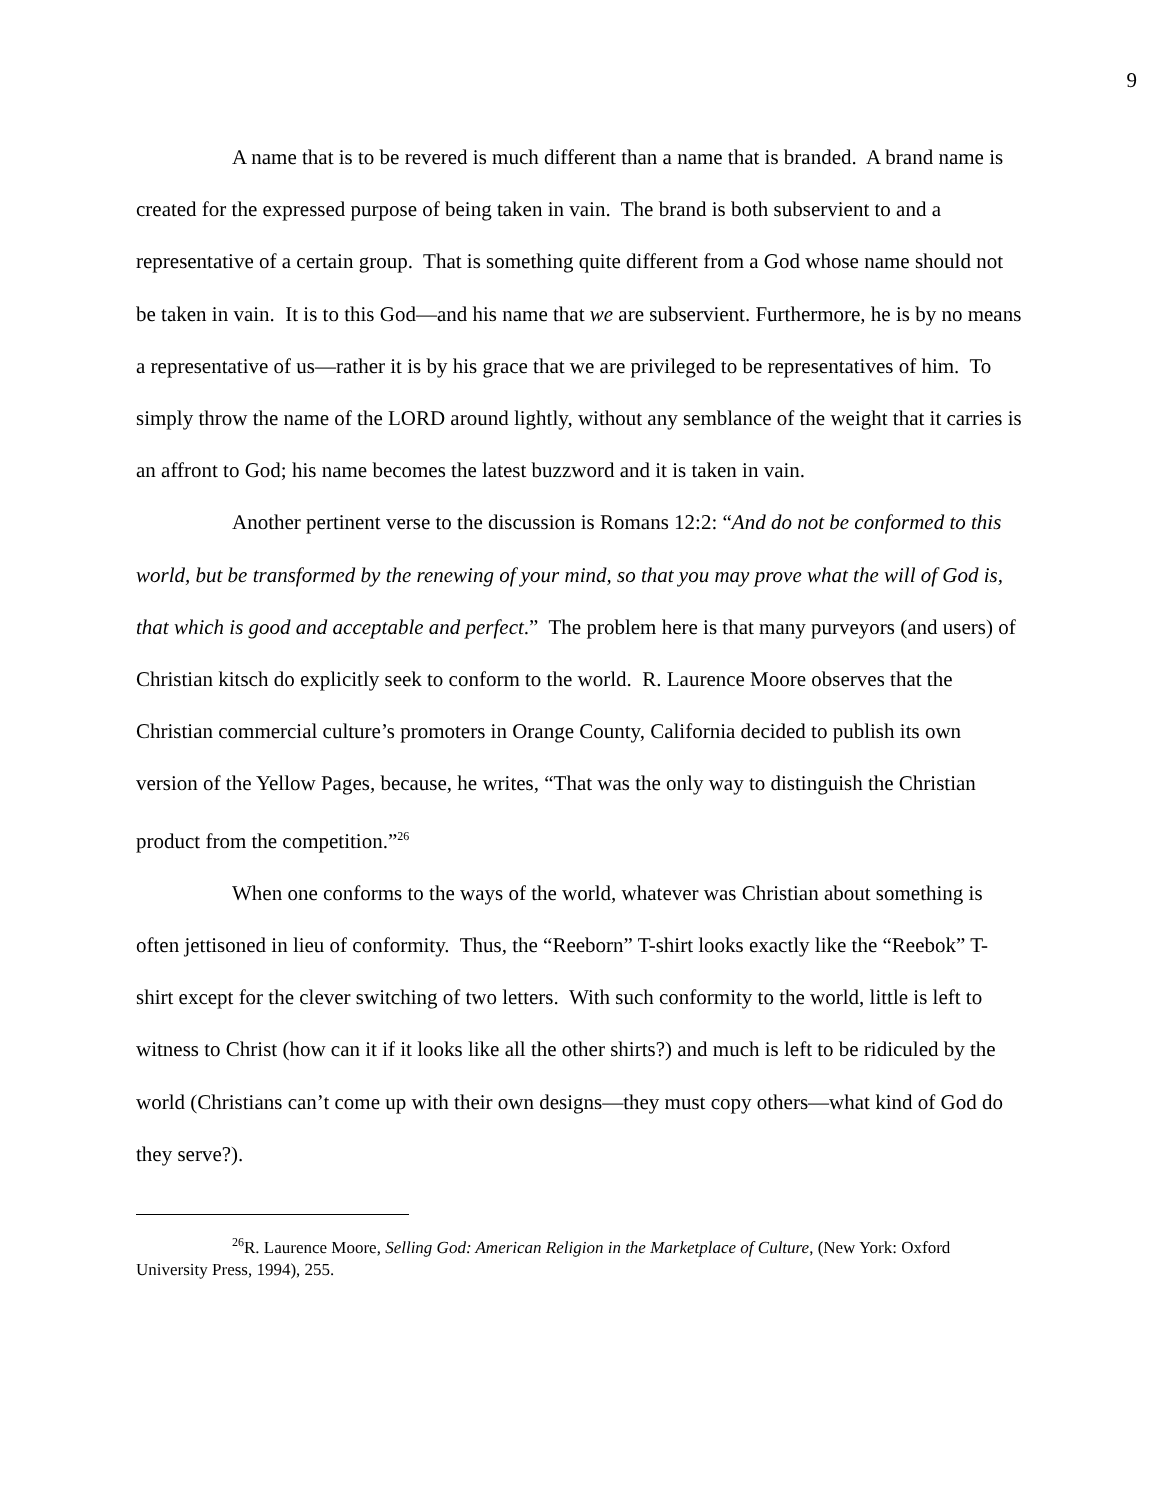9
A name that is to be revered is much different than a name that is branded. A brand name is created for the expressed purpose of being taken in vain. The brand is both subservient to and a representative of a certain group. That is something quite different from a God whose name should not be taken in vain. It is to this God—and his name that we are subservient. Furthermore, he is by no means a representative of us—rather it is by his grace that we are privileged to be representatives of him. To simply throw the name of the LORD around lightly, without any semblance of the weight that it carries is an affront to God; his name becomes the latest buzzword and it is taken in vain.
Another pertinent verse to the discussion is Romans 12:2: “And do not be conformed to this world, but be transformed by the renewing of your mind, so that you may prove what the will of God is, that which is good and acceptable and perfect.” The problem here is that many purveyors (and users) of Christian kitsch do explicitly seek to conform to the world. R. Laurence Moore observes that the Christian commercial culture’s promoters in Orange County, California decided to publish its own version of the Yellow Pages, because, he writes, “That was the only way to distinguish the Christian product from the competition.”<sup>26</sup>
When one conforms to the ways of the world, whatever was Christian about something is often jettisoned in lieu of conformity. Thus, the “Reeborn” T-shirt looks exactly like the “Reebok” T-shirt except for the clever switching of two letters. With such conformity to the world, little is left to witness to Christ (how can it if it looks like all the other shirts?) and much is left to be ridiculed by the world (Christians can’t come up with their own designs—they must copy others—what kind of God do they serve?).
<sup>26</sup> R. Laurence Moore, Selling God: American Religion in the Marketplace of Culture, (New York: Oxford University Press, 1994), 255.